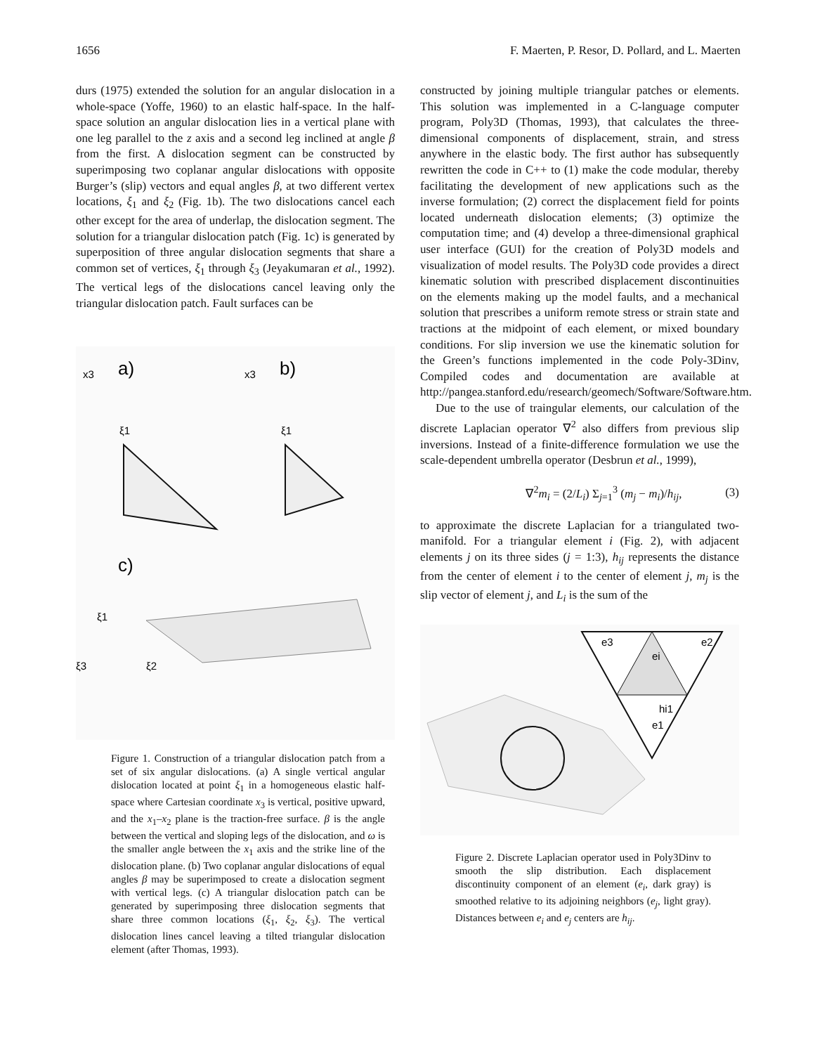1656 F. Maerten, P. Resor, D. Pollard, and L. Maerten
durs (1975) extended the solution for an angular dislocation in a whole-space (Yoffe, 1960) to an elastic half-space. In the half-space solution an angular dislocation lies in a vertical plane with one leg parallel to the z axis and a second leg inclined at angle β from the first. A dislocation segment can be constructed by superimposing two coplanar angular dislocations with opposite Burger’s (slip) vectors and equal angles β, at two different vertex locations, ξ<sub>1</sub> and ξ<sub>2</sub> (Fig. 1b). The two dislocations cancel each other except for the area of underlap, the dislocation segment. The solution for a triangular dislocation patch (Fig. 1c) is generated by superposition of three angular dislocation segments that share a common set of vertices, ξ<sub>1</sub> through ξ<sub>3</sub> (Jeyakumaran et al., 1992). The vertical legs of the dislocations cancel leaving only the triangular dislocation patch. Fault surfaces can be
a)
b)
c)
x3
x3
ξ1
ξ1
ξ1
ξ3
ξ2
Figure 1. Construction of a triangular dislocation patch from a set of six angular dislocations. (a) A single vertical angular dislocation located at point ξ<sub>1</sub> in a homogeneous elastic half-space where Cartesian coordinate x<sub>3</sub> is vertical, positive upward, and the x<sub>1</sub>–x<sub>2</sub> plane is the traction-free surface. β is the angle between the vertical and sloping legs of the dislocation, and ω is the smaller angle between the x<sub>1</sub> axis and the strike line of the dislocation plane. (b) Two coplanar angular dislocations of equal angles β may be superimposed to create a dislocation segment with vertical legs. (c) A triangular dislocation patch can be generated by superimposing three dislocation segments that share three common locations (ξ<sub>1</sub>, ξ<sub>2</sub>, ξ<sub>3</sub>). The vertical dislocation lines cancel leaving a tilted triangular dislocation element (after Thomas, 1993).
constructed by joining multiple triangular patches or elements. This solution was implemented in a C-language computer program, Poly3D (Thomas, 1993), that calculates the three-dimensional components of displacement, strain, and stress anywhere in the elastic body. The first author has subsequently rewritten the code in C++ to (1) make the code modular, thereby facilitating the development of new applications such as the inverse formulation; (2) correct the displacement field for points located underneath dislocation elements; (3) optimize the computation time; and (4) develop a three-dimensional graphical user interface (GUI) for the creation of Poly3D models and visualization of model results. The Poly3D code provides a direct kinematic solution with prescribed displacement discontinuities on the elements making up the model faults, and a mechanical solution that prescribes a uniform remote stress or strain state and tractions at the midpoint of each element, or mixed boundary conditions. For slip inversion we use the kinematic solution for the Green’s functions implemented in the code Poly-3Dinv, Compiled codes and documentation are available at http://pangea.stanford.edu/research/geomech/Software/Software.htm.
Due to the use of traingular elements, our calculation of the discrete Laplacian operator ∇<sup>2</sup> also differs from previous slip inversions. Instead of a finite-difference formulation we use the scale-dependent umbrella operator (Desbrun et al., 1999),
∇<sup>2</sup>m<sub>i</sub> = (2/L<sub>i</sub>) Σ<sub>j=1</sub><sup>3</sup> (m<sub>j</sub> − m<sub>i</sub>)/h<sub>ij</sub>, (3)
to approximate the discrete Laplacian for a triangulated two-manifold. For a triangular element i (Fig. 2), with adjacent elements j on its three sides (j = 1:3), h<sub>ij</sub> represents the distance from the center of element i to the center of element j, m<sub>j</sub> is the slip vector of element j, and L<sub>i</sub> is the sum of the
e3
ei
e2
hi1
e1
Figure 2. Discrete Laplacian operator used in Poly3Dinv to smooth the slip distribution. Each displacement discontinuity component of an element (e<sub>i</sub>, dark gray) is smoothed relative to its adjoining neighbors (e<sub>j</sub>, light gray). Distances between e<sub>i</sub> and e<sub>j</sub> centers are h<sub>ij</sub>.